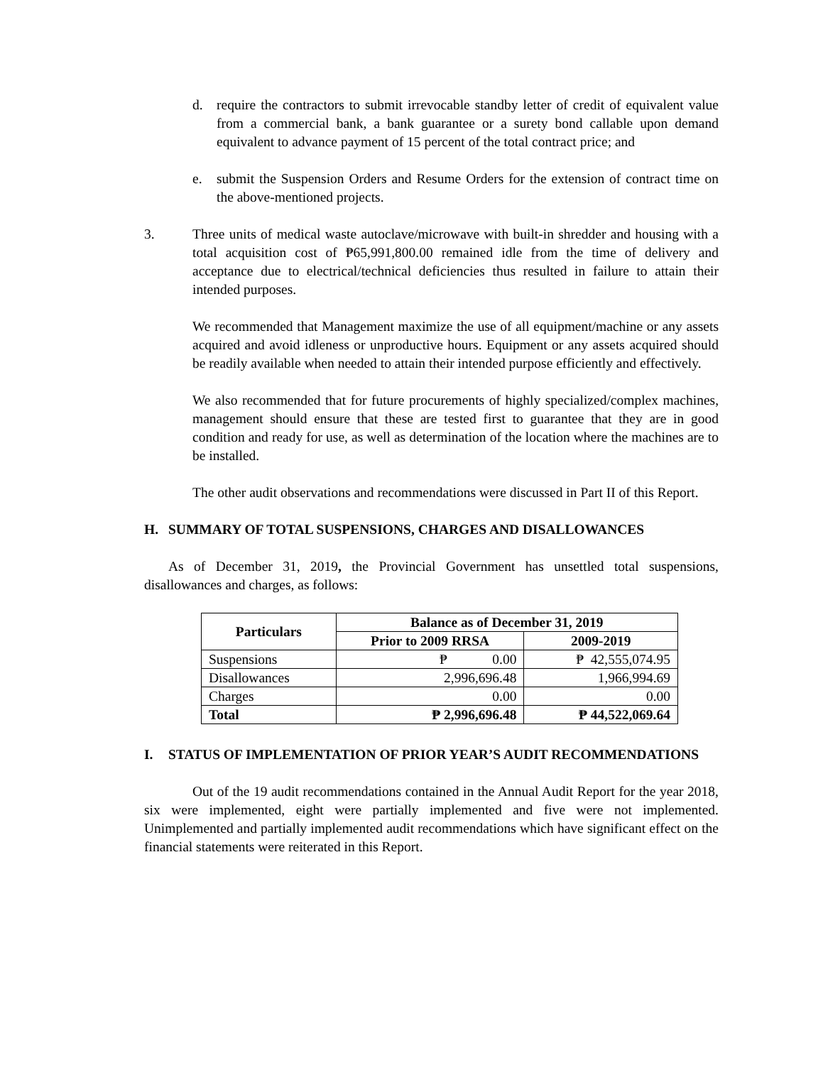d. require the contractors to submit irrevocable standby letter of credit of equivalent value from a commercial bank, a bank guarantee or a surety bond callable upon demand equivalent to advance payment of 15 percent of the total contract price; and
e. submit the Suspension Orders and Resume Orders for the extension of contract time on the above-mentioned projects.
3. Three units of medical waste autoclave/microwave with built-in shredder and housing with a total acquisition cost of ₱65,991,800.00 remained idle from the time of delivery and acceptance due to electrical/technical deficiencies thus resulted in failure to attain their intended purposes.
We recommended that Management maximize the use of all equipment/machine or any assets acquired and avoid idleness or unproductive hours. Equipment or any assets acquired should be readily available when needed to attain their intended purpose efficiently and effectively.
We also recommended that for future procurements of highly specialized/complex machines, management should ensure that these are tested first to guarantee that they are in good condition and ready for use, as well as determination of the location where the machines are to be installed.
The other audit observations and recommendations were discussed in Part II of this Report.
H. SUMMARY OF TOTAL SUSPENSIONS, CHARGES AND DISALLOWANCES
As of December 31, 2019, the Provincial Government has unsettled total suspensions, disallowances and charges, as follows:
| Particulars | Balance as of December 31, 2019 | |
| --- | --- | --- |
| | Prior to 2009 RRSA | 2009-2019 |
| Suspensions | ₱ 0.00 | ₱ 42,555,074.95 |
| Disallowances | 2,996,696.48 | 1,966,994.69 |
| Charges | 0.00 | 0.00 |
| Total | ₱ 2,996,696.48 | ₱ 44,522,069.64 |
I. STATUS OF IMPLEMENTATION OF PRIOR YEAR’S AUDIT RECOMMENDATIONS
Out of the 19 audit recommendations contained in the Annual Audit Report for the year 2018, six were implemented, eight were partially implemented and five were not implemented. Unimplemented and partially implemented audit recommendations which have significant effect on the financial statements were reiterated in this Report.